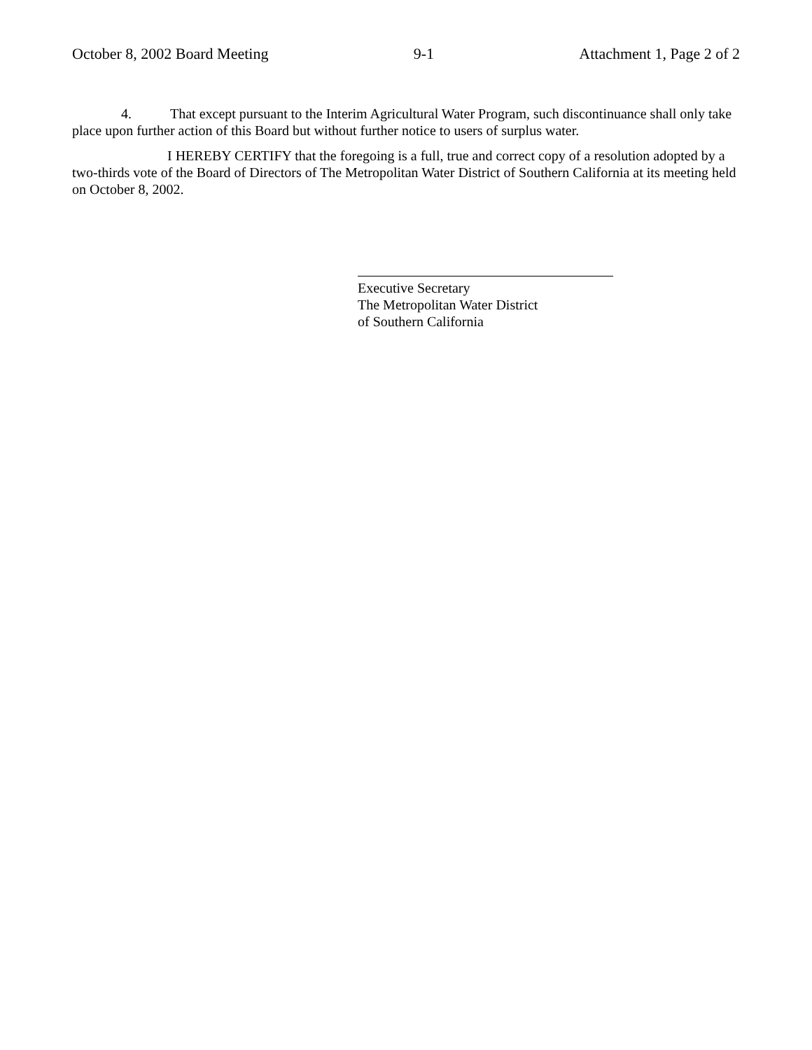October 8, 2002 Board Meeting 9-1 Attachment 1, Page 2 of 2
4. That except pursuant to the Interim Agricultural Water Program, such discontinuance shall only take place upon further action of this Board but without further notice to users of surplus water.
I HEREBY CERTIFY that the foregoing is a full, true and correct copy of a resolution adopted by a two-thirds vote of the Board of Directors of The Metropolitan Water District of Southern California at its meeting held on October 8, 2002.
Executive Secretary
The Metropolitan Water District
of Southern California